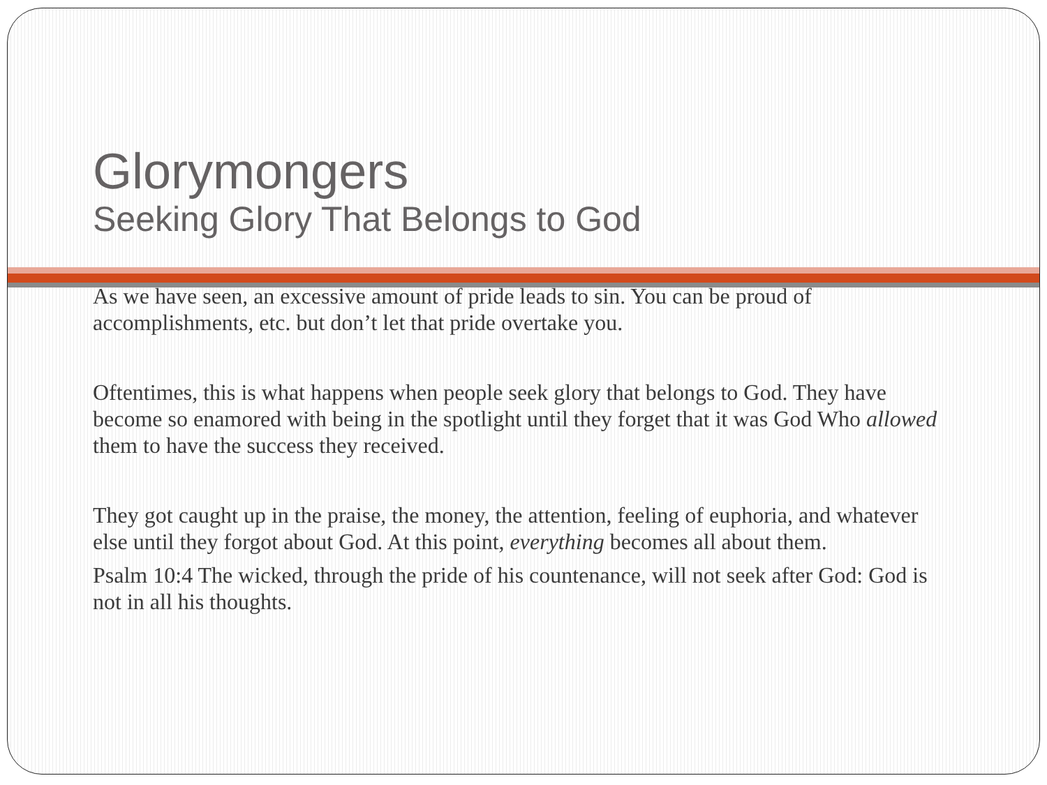Glorymongers
Seeking Glory That Belongs to God
As we have seen, an excessive amount of pride leads to sin. You can be proud of accomplishments, etc. but don’t let that pride overtake you.
Oftentimes, this is what happens when people seek glory that belongs to God. They have become so enamored with being in the spotlight until they forget that it was God Who allowed them to have the success they received.
They got caught up in the praise, the money, the attention, feeling of euphoria, and whatever else until they forgot about God. At this point, everything becomes all about them.
Psalm 10:4 The wicked, through the pride of his countenance, will not seek after God: God is not in all his thoughts.